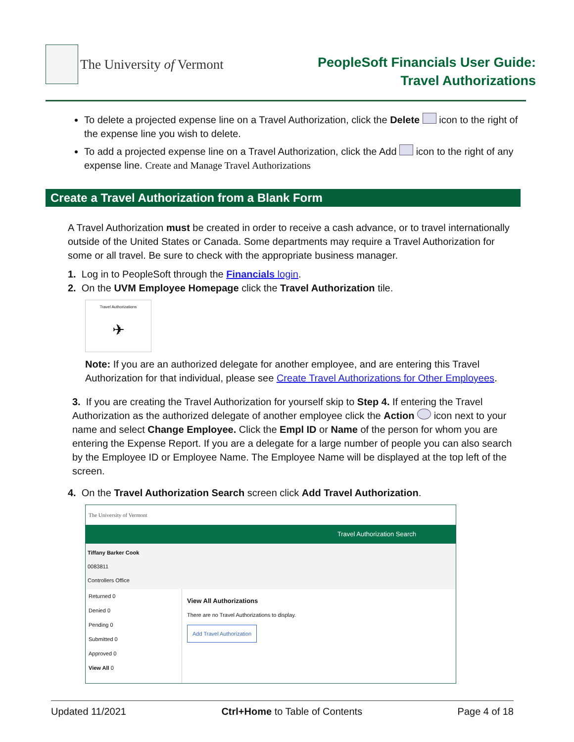The University of Vermont
PeopleSoft Financials User Guide:
Travel Authorizations
To delete a projected expense line on a Travel Authorization, click the Delete icon to the right of the expense line you wish to delete.
To add a projected expense line on a Travel Authorization, click the Add icon to the right of any expense line. Create and Manage Travel Authorizations
Create a Travel Authorization from a Blank Form
A Travel Authorization must be created in order to receive a cash advance, or to travel internationally outside of the United States or Canada. Some departments may require a Travel Authorization for some or all travel. Be sure to check with the appropriate business manager.
1. Log in to PeopleSoft through the Financials login.
2. On the UVM Employee Homepage click the Travel Authorization tile.
Travel Authorizations
✈
Note: If you are an authorized delegate for another employee, and are entering this Travel Authorization for that individual, please see Create Travel Authorizations for Other Employees.
3. If you are creating the Travel Authorization for yourself skip to Step 4. If entering the Travel Authorization as the authorized delegate of another employee click the Action icon next to your name and select Change Employee. Click the Empl ID or Name of the person for whom you are entering the Expense Report. If you are a delegate for a large number of people you can also search by the Employee ID or Employee Name. The Employee Name will be displayed at the top left of the screen.
4. On the Travel Authorization Search screen click Add Travel Authorization.
The University of Vermont
Travel Authorization Search
Tiffany Barker Cook
0083811
Controllers Office
Returned 0
Denied 0
Pending 0
Submitted 0
Approved 0
View All 0
View All Authorizations
There are no Travel Authorizations to display.
Add Travel Authorization
Updated 11/2021 Ctrl+Home to Table of Contents Page 4 of 18